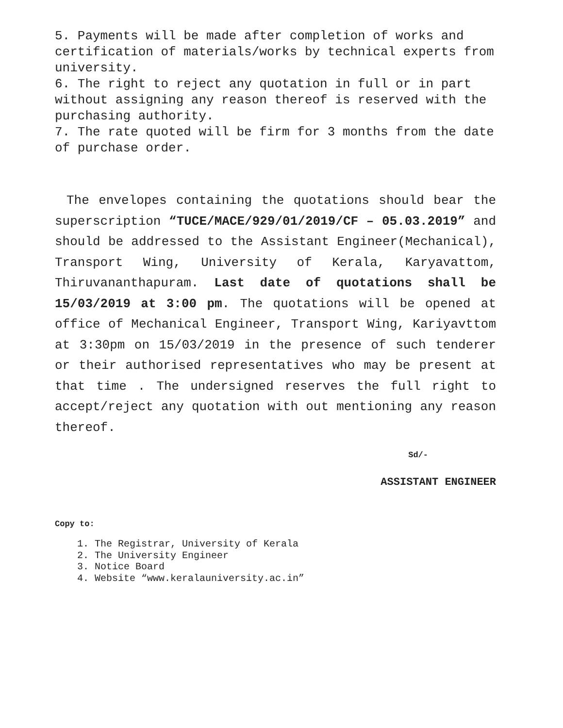5. Payments will be made after completion of works and certification of materials/works by technical experts from university.
6. The right to reject any quotation in full or in part without assigning any reason thereof is reserved with the purchasing authority.
7. The rate quoted will be firm for 3 months from the date of purchase order.
The envelopes containing the quotations should bear the superscription “TUCE/MACE/929/01/2019/CF – 05.03.2019” and should be addressed to the Assistant Engineer(Mechanical), Transport Wing, University of Kerala, Karyavattom, Thiruvananthapuram. Last date of quotations shall be 15/03/2019 at 3:00 pm. The quotations will be opened at office of Mechanical Engineer, Transport Wing, Kariyavttom at 3:30pm on 15/03/2019 in the presence of such tenderer or their authorised representatives who may be present at that time . The undersigned reserves the full right to accept/reject any quotation with out mentioning any reason thereof.
Sd/-
ASSISTANT ENGINEER
Copy to:
1. The Registrar, University of Kerala
2. The University Engineer
3. Notice Board
4. Website “www.keralauniversity.ac.in”